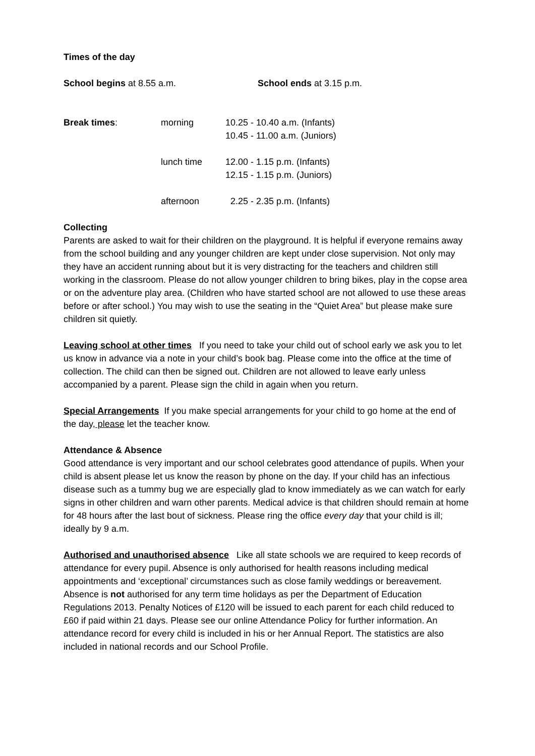Times of the day
School begins at 8.55 a.m. School ends at 3.15 p.m.
Break times: morning 10.25 - 10.40 a.m. (Infants)
10.45 - 11.00 a.m. (Juniors)
lunch time 12.00 - 1.15 p.m. (Infants)
12.15 - 1.15 p.m. (Juniors)
afternoon 2.25 - 2.35 p.m. (Infants)
Collecting
Parents are asked to wait for their children on the playground. It is helpful if everyone remains away from the school building and any younger children are kept under close supervision. Not only may they have an accident running about but it is very distracting for the teachers and children still working in the classroom. Please do not allow younger children to bring bikes, play in the copse area or on the adventure play area. (Children who have started school are not allowed to use these areas before or after school.) You may wish to use the seating in the “Quiet Area” but please make sure children sit quietly.
Leaving school at other times If you need to take your child out of school early we ask you to let us know in advance via a note in your child’s book bag. Please come into the office at the time of collection. The child can then be signed out. Children are not allowed to leave early unless accompanied by a parent. Please sign the child in again when you return.
Special Arrangements If you make special arrangements for your child to go home at the end of the day, please let the teacher know.
Attendance & Absence
Good attendance is very important and our school celebrates good attendance of pupils. When your child is absent please let us know the reason by phone on the day. If your child has an infectious disease such as a tummy bug we are especially glad to know immediately as we can watch for early signs in other children and warn other parents. Medical advice is that children should remain at home for 48 hours after the last bout of sickness. Please ring the office every day that your child is ill; ideally by 9 a.m.
Authorised and unauthorised absence Like all state schools we are required to keep records of attendance for every pupil. Absence is only authorised for health reasons including medical appointments and ‘exceptional’ circumstances such as close family weddings or bereavement. Absence is not authorised for any term time holidays as per the Department of Education Regulations 2013. Penalty Notices of £120 will be issued to each parent for each child reduced to £60 if paid within 21 days. Please see our online Attendance Policy for further information. An attendance record for every child is included in his or her Annual Report. The statistics are also included in national records and our School Profile.